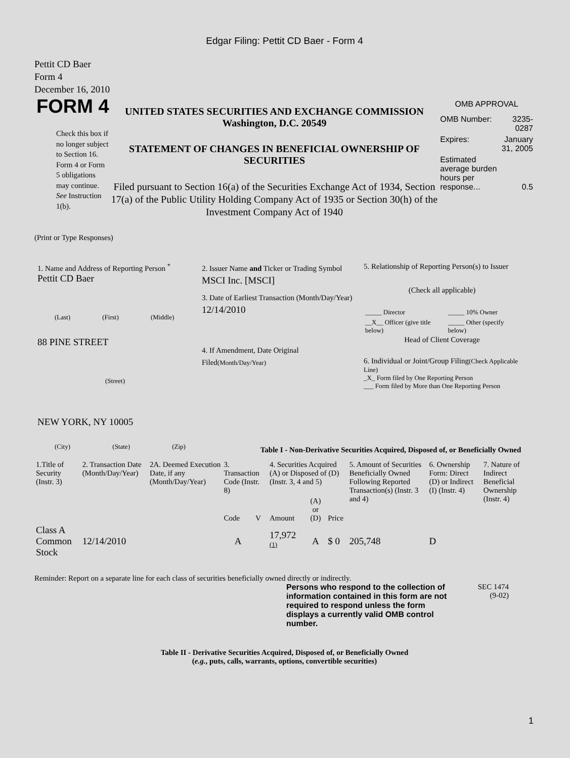Edgar Filing: Pettit CD Baer - Form 4
Pettit CD Baer
Form 4
December 16, 2010
FORM 4
Check this box if no longer subject to Section 16. Form 4 or Form 5 obligations may continue. See Instruction 1(b).
UNITED STATES SECURITIES AND EXCHANGE COMMISSION
Washington, D.C. 20549
STATEMENT OF CHANGES IN BENEFICIAL OWNERSHIP OF SECURITIES
Filed pursuant to Section 16(a) of the Securities Exchange Act of 1934, Section 17(a) of the Public Utility Holding Company Act of 1935 or Section 30(h) of the Investment Company Act of 1940
OMB APPROVAL
| OMB Number: | 3235-0287 |
| Expires: | January 31, 2005 |
| Estimated average burden hours per response... | 0.5 |
(Print or Type Responses)
1. Name and Address of Reporting Person <sup>*</sup>
Pettit CD Baer
(Last) (First) (Middle)
88 PINE STREET
(Street)
NEW YORK, NY 10005
(City) (State) (Zip)
2. Issuer Name and Ticker or Trading Symbol
MSCI Inc. [MSCI]
3. Date of Earliest Transaction (Month/Day/Year)
12/14/2010
4. If Amendment, Date Original Filed(Month/Day/Year)
5. Relationship of Reporting Person(s) to Issuer
(Check all applicable)
| _____ Director | _____ 10% Owner |
| __X__ Officer (give title below) | _____ Other (specify below) |
Head of Client Coverage
6. Individual or Joint/Group Filing(Check Applicable Line)
_X_ Form filed by One Reporting Person
___ Form filed by More than One Reporting Person
Table I - Non-Derivative Securities Acquired, Disposed of, or Beneficially Owned
| 1.Title of Security (Instr. 3) | 2. Transaction Date (Month/Day/Year) | 2A. Deemed Execution Date, if any (Month/Day/Year) | 3. Transaction Code (Instr. 8) | | 4. Securities Acquired (A) or Disposed of (D) (Instr. 3, 4 and 5) | | | 5. Amount of Securities Beneficially Owned Following Reported Transaction(s) (Instr. 3 and 4) | 6. Ownership Form: Direct (D) or Indirect (I) (Instr. 4) | 7. Nature of Indirect Beneficial Ownership (Instr. 4) |
| --- | --- | --- | --- | --- | --- | --- | --- | --- | --- | --- |
| | | | Code | V | Amount | (A) or (D) | Price | | | |
| Class A Common Stock | 12/14/2010 | | A | | 17,972 <sup>(1)</sup> | A | $ 0 | 205,748 | D | |
Reminder: Report on a separate line for each class of securities beneficially owned directly or indirectly.
Persons who respond to the collection of information contained in this form are not required to respond unless the form displays a currently valid OMB control number.
SEC 1474
(9-02)
Table II - Derivative Securities Acquired, Disposed of, or Beneficially Owned
(e.g., puts, calls, warrants, options, convertible securities)
1